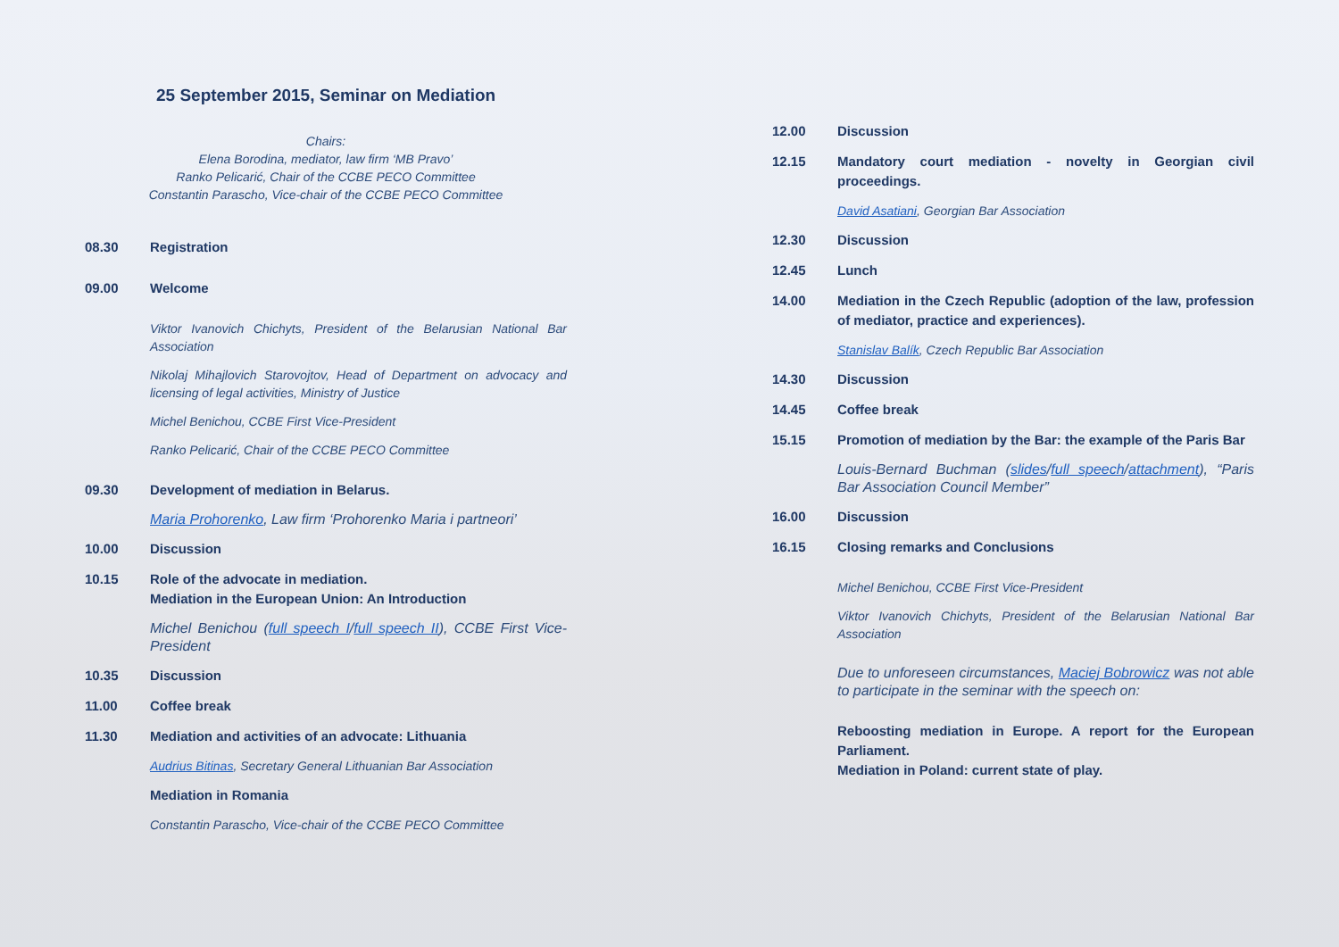25 September 2015, Seminar on Mediation
Chairs:
Elena Borodina, mediator, law firm ‘MB Pravo’
Ranko Pelicarić, Chair of the CCBE PECO Committee
Constantin Parascho, Vice-chair of the CCBE PECO Committee
08.30 Registration
09.00 Welcome
Viktor Ivanovich Chichyts, President of the Belarusian National Bar Association
Nikolaj Mihajlovich Starovojtov, Head of Department on advocacy and licensing of legal activities, Ministry of Justice
Michel Benichou, CCBE First Vice-President
Ranko Pelicarić, Chair of the CCBE PECO Committee
09.30 Development of mediation in Belarus.
Maria Prohorenko, Law firm ‘Prohorenko Maria i partneori’
10.00 Discussion
10.15 Role of the advocate in mediation.
Mediation in the European Union: An Introduction
Michel Benichou (full speech I/full speech II), CCBE First Vice-President
10.35 Discussion
11.00 Coffee break
11.30 Mediation and activities of an advocate: Lithuania
Audrius Bitinas, Secretary General Lithuanian Bar Association
Mediation in Romania
Constantin Parascho, Vice-chair of the CCBE PECO Committee
12.00 Discussion
12.15 Mandatory court mediation - novelty in Georgian civil proceedings.
David Asatiani, Georgian Bar Association
12.30 Discussion
12.45 Lunch
14.00 Mediation in the Czech Republic (adoption of the law, profession of mediator, practice and experiences).
Stanislav Balík, Czech Republic Bar Association
14.30 Discussion
14.45 Coffee break
15.15 Promotion of mediation by the Bar: the example of the Paris Bar
Louis-Bernard Buchman (slides/full speech/attachment), “Paris Bar Association Council Member”
16.00 Discussion
16.15 Closing remarks and Conclusions
Michel Benichou, CCBE First Vice-President
Viktor Ivanovich Chichyts, President of the Belarusian National Bar Association
Due to unforeseen circumstances, Maciej Bobrowicz was not able to participate in the seminar with the speech on:
Reboosting mediation in Europe. A report for the European Parliament.
Mediation in Poland: current state of play.